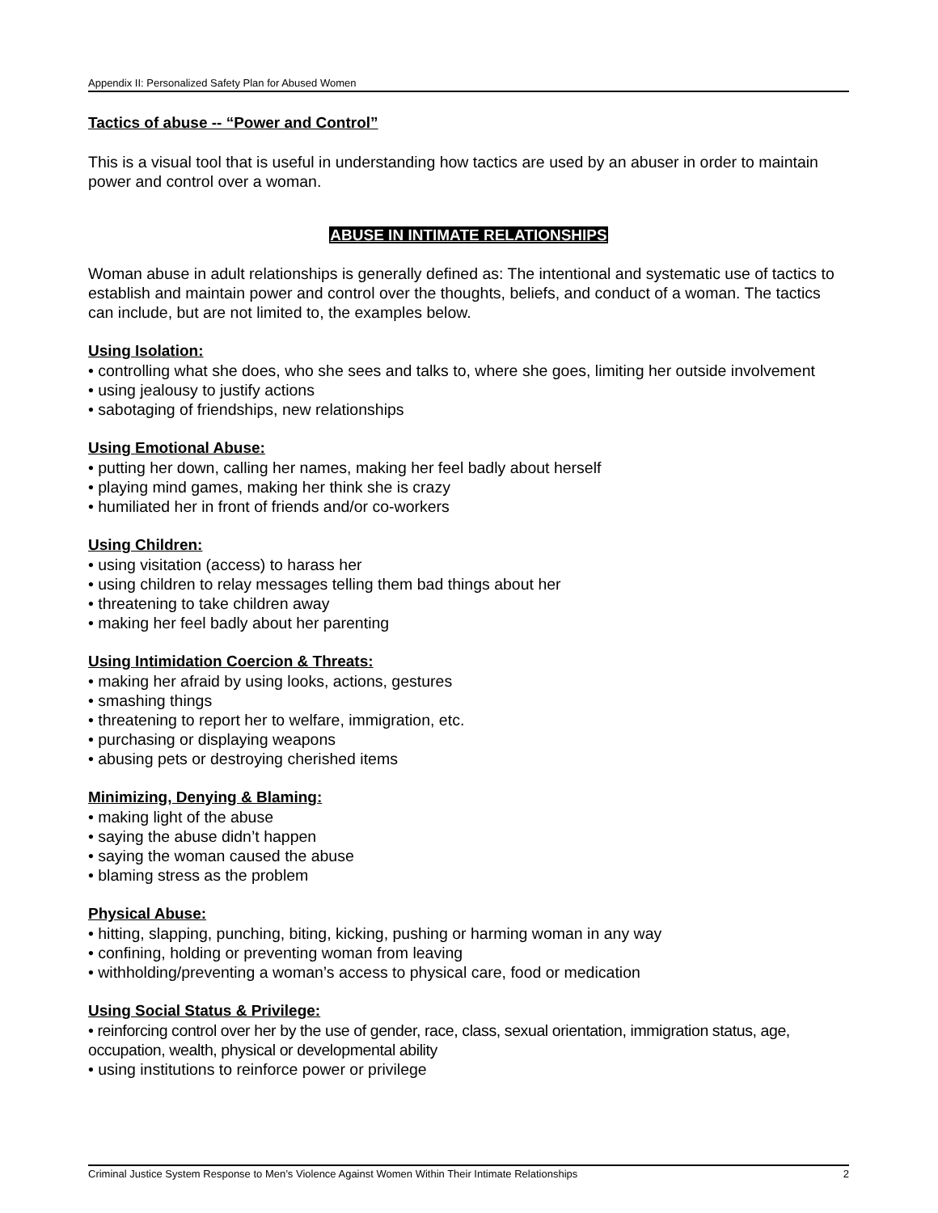Appendix II: Personalized Safety Plan for Abused Women
Tactics of abuse -- “Power and Control”
This is a visual tool that is useful in understanding how tactics are used by an abuser in order to maintain power and control over a woman.
ABUSE IN INTIMATE RELATIONSHIPS
Woman abuse in adult relationships is generally defined as: The intentional and systematic use of tactics to establish and maintain power and control over the thoughts, beliefs, and conduct of a woman. The tactics can include, but are not limited to, the examples below.
Using Isolation:
• controlling what she does, who she sees and talks to, where she goes, limiting her outside involvement
• using jealousy to justify actions
• sabotaging of friendships, new relationships
Using Emotional Abuse:
• putting her down, calling her names, making her feel badly about herself
• playing mind games, making her think she is crazy
• humiliated her in front of friends and/or co-workers
Using Children:
• using visitation (access) to harass her
• using children to relay messages telling them bad things about her
• threatening to take children away
• making her feel badly about her parenting
Using Intimidation Coercion & Threats:
• making her afraid by using looks, actions, gestures
• smashing things
• threatening to report her to welfare, immigration, etc.
• purchasing or displaying weapons
• abusing pets or destroying cherished items
Minimizing, Denying & Blaming:
• making light of the abuse
• saying the abuse didn’t happen
• saying the woman caused the abuse
• blaming stress as the problem
Physical Abuse:
• hitting, slapping, punching, biting, kicking, pushing or harming woman in any way
• confining, holding or preventing woman from leaving
• withholding/preventing a woman’s access to physical care, food or medication
Using Social Status & Privilege:
• reinforcing control over her by the use of gender, race, class, sexual orientation, immigration status, age, occupation, wealth, physical or developmental ability
• using institutions to reinforce power or privilege
Criminal Justice System Response to Men’s Violence Against Women Within Their Intimate Relationships 2